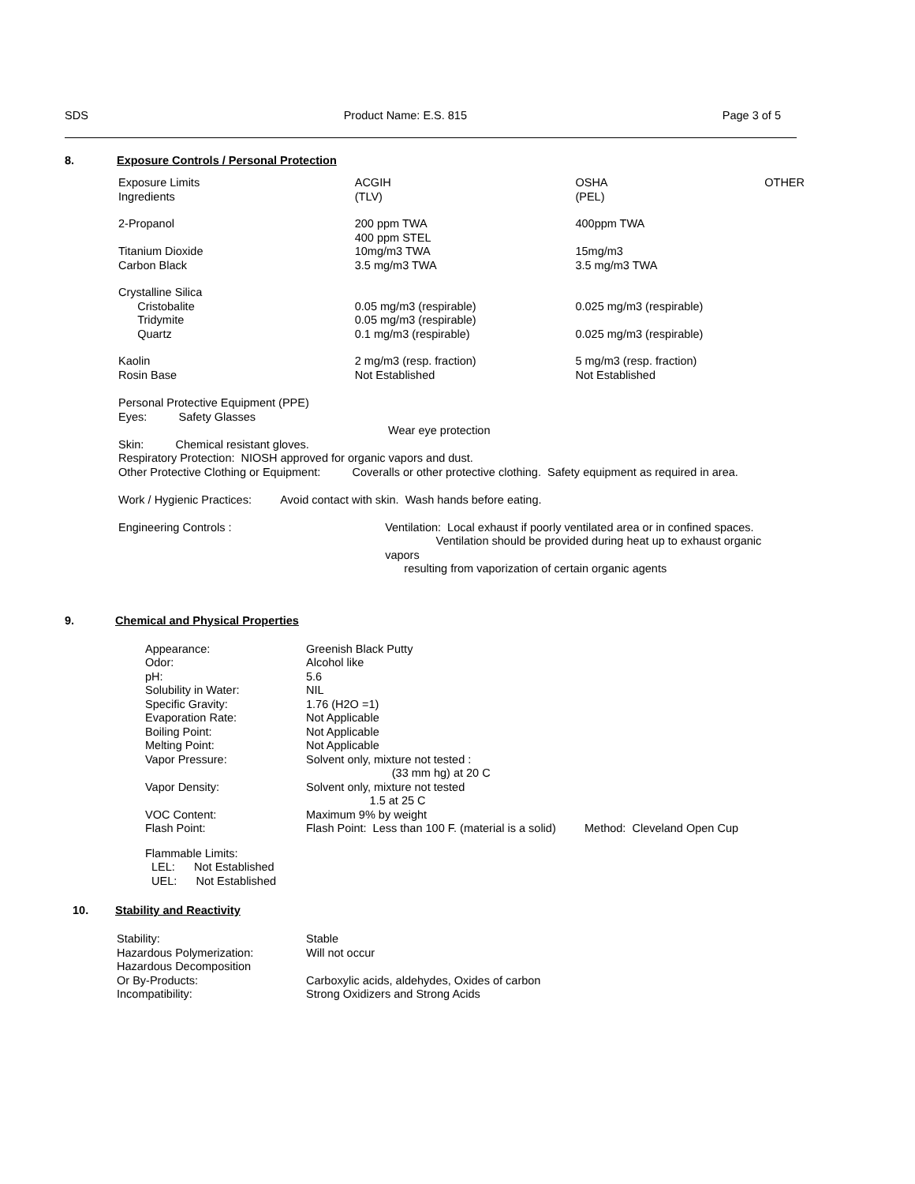SDS Product Name: E.S. 815 Page 3 of 5
8. Exposure Controls / Personal Protection
| Exposure Limits Ingredients | ACGIH (TLV) | OSHA (PEL) | OTHER |
| 2-Propanol | 200 ppm TWA 400 ppm STEL | 400ppm TWA | |
| Titanium Dioxide Carbon Black | 10mg/m3 TWA 3.5 mg/m3 TWA | 15mg/m3 3.5 mg/m3 TWA | |
| Crystalline Silica Cristobalite Tridymite Quartz | 0.05 mg/m3 (respirable) 0.05 mg/m3 (respirable) 0.1 mg/m3 (respirable) | 0.025 mg/m3 (respirable) 0.025 mg/m3 (respirable) | |
| Kaolin Rosin Base | 2 mg/m3 (resp. fraction) Not Established | 5 mg/m3 (resp. fraction) Not Established | |
Personal Protective Equipment (PPE)
Eyes: Safety Glasses
Wear eye protection
Skin: Chemical resistant gloves.
Respiratory Protection: NIOSH approved for organic vapors and dust.
Other Protective Clothing or Equipment: Coveralls or other protective clothing. Safety equipment as required in area.
Work / Hygienic Practices: Avoid contact with skin. Wash hands before eating.
Engineering Controls : Ventilation: Local exhaust if poorly ventilated area or in confined spaces.
Ventilation should be provided during heat up to exhaust organic vapors
resulting from vaporization of certain organic agents
9. Chemical and Physical Properties
| Appearance: Odor: pH: Solubility in Water: Specific Gravity: Evaporation Rate: Boiling Point: Melting Point: Vapor Pressure: Vapor Density: VOC Content: Flash Point: | Greenish Black Putty Alcohol like 5.6 NIL 1.76 (H2O =1) Not Applicable Not Applicable Not Applicable Solvent only, mixture not tested : (33 mm hg) at 20 C Solvent only, mixture not tested 1.5 at 25 C Maximum 9% by weight Flash Point: Less than 100 F. (material is a solid) Method: Cleveland Open Cup |
Flammable Limits:
LEL: Not Established
UEL: Not Established
10. Stability and Reactivity
| Stability: Hazardous Polymerization: Hazardous Decomposition Or By-Products: Incompatibility: | Stable Will not occur Carboxylic acids, aldehydes, Oxides of carbon Strong Oxidizers and Strong Acids |